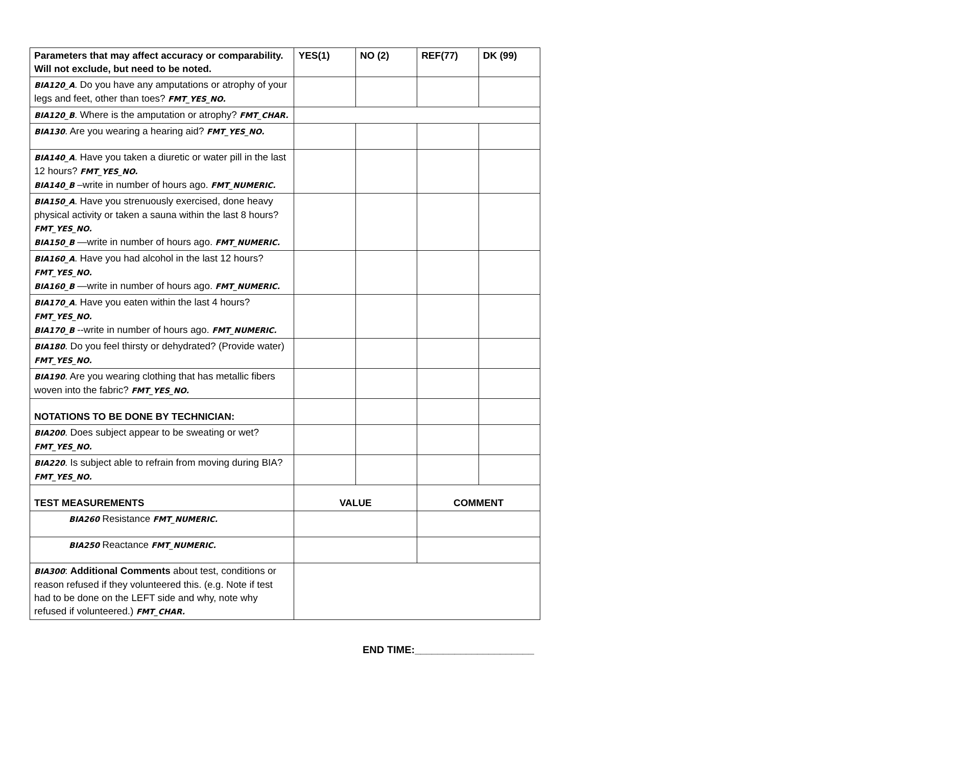| Parameters that may affect accuracy or comparability. Will not exclude, but need to be noted. | YES(1) | NO (2) | REF(77) | DK (99) |
| --- | --- | --- | --- | --- |
| BIA120_A . Do you have any amputations or atrophy of your legs and feet, other than toes? FMT_YES_NO. | | | | |
| BIA120_B . Where is the amputation or atrophy? FMT_CHAR. | | | | |
| BIA130 . Are you wearing a hearing aid? FMT_YES_NO. | | | | |
| BIA140_A . Have you taken a diuretic or water pill in the last 12 hours? FMT_YES_NO. BIA140_B –write in number of hours ago. FMT_NUMERIC. | | | | |
| BIA150_A . Have you strenuously exercised, done heavy physical activity or taken a sauna within the last 8 hours? FMT_YES_NO. BIA150_B —write in number of hours ago. FMT_NUMERIC. | | | | |
| BIA160_A . Have you had alcohol in the last 12 hours? FMT_YES_NO. BIA160_B —write in number of hours ago. FMT_NUMERIC. | | | | |
| BIA170_A . Have you eaten within the last 4 hours? FMT_YES_NO. BIA170_B --write in number of hours ago. FMT_NUMERIC. | | | | |
| BIA180 . Do you feel thirsty or dehydrated? (Provide water) FMT_YES_NO. | | | | |
| BIA190 . Are you wearing clothing that has metallic fibers woven into the fabric? FMT_YES_NO. | | | | |
| NOTATIONS TO BE DONE BY TECHNICIAN: | | | | |
| BIA200 . Does subject appear to be sweating or wet? FMT_YES_NO. | | | | |
| BIA220 . Is subject able to refrain from moving during BIA? FMT_YES_NO. | | | | |
| TEST MEASUREMENTS | VALUE | | COMMENT | |
| BIA260 Resistance FMT_NUMERIC. | | | | |
| BIA250 Reactance FMT_NUMERIC. | | | | |
| BIA300 : Additional Comments about test, conditions or reason refused if they volunteered this. (e.g. Note if test had to be done on the LEFT side and why, note why refused if volunteered.) FMT_CHAR. | | | | |
END TIME:_____________________